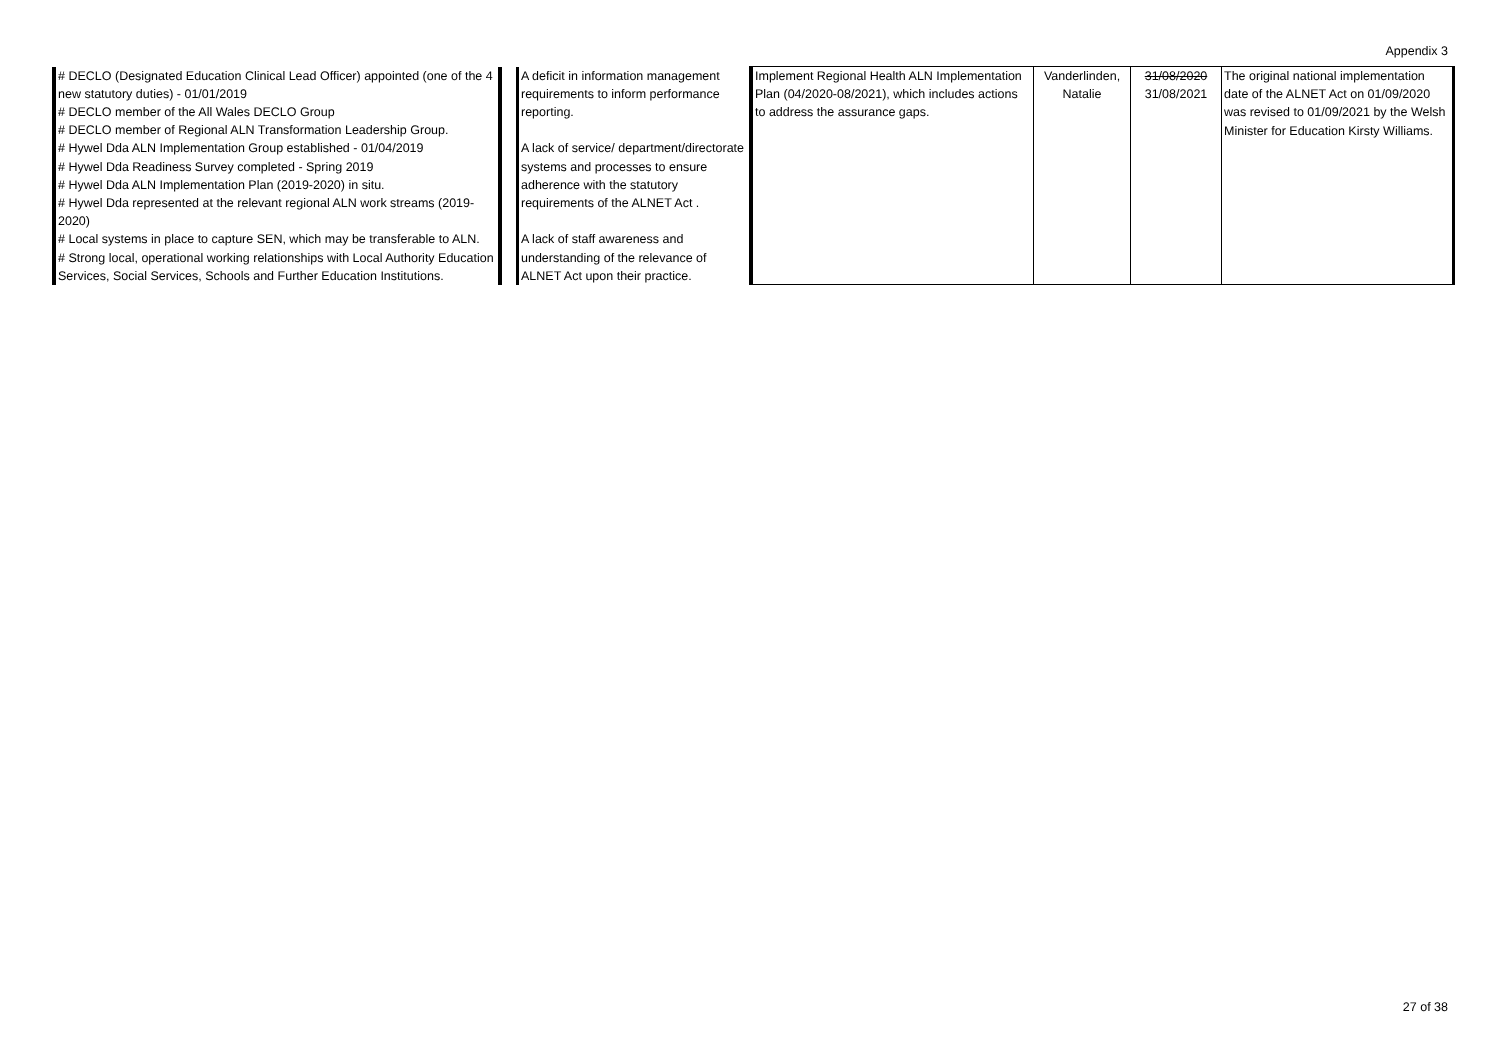Appendix 3
| # DECLO (Designated Education Clinical Lead Officer) appointed (one of the 4 new statutory duties) - 01/01/2019 # DECLO member of the All Wales DECLO Group # DECLO member of Regional ALN Transformation Leadership Group. # Hywel Dda ALN Implementation Group established - 01/04/2019 # Hywel Dda Readiness Survey completed - Spring 2019 # Hywel Dda ALN Implementation Plan (2019-2020) in situ. # Hywel Dda represented at the relevant regional ALN work streams (2019-2020) # Local systems in place to capture SEN, which may be transferable to ALN. # Strong local, operational working relationships with Local Authority Education Services, Social Services, Schools and Further Education Institutions. | | A deficit in information management requirements to inform performance reporting. A lack of service/ department/directorate systems and processes to ensure adherence with the statutory requirements of the ALNET Act . A lack of staff awareness and understanding of the relevance of ALNET Act upon their practice. | Implement Regional Health ALN Implementation Plan (04/2020-08/2021), which includes actions to address the assurance gaps. | Vanderlinden, Natalie | 31/08/2020 31/08/2021 | The original national implementation date of the ALNET Act on 01/09/2020 was revised to 01/09/2021 by the Welsh Minister for Education Kirsty Williams. |
27 of 38